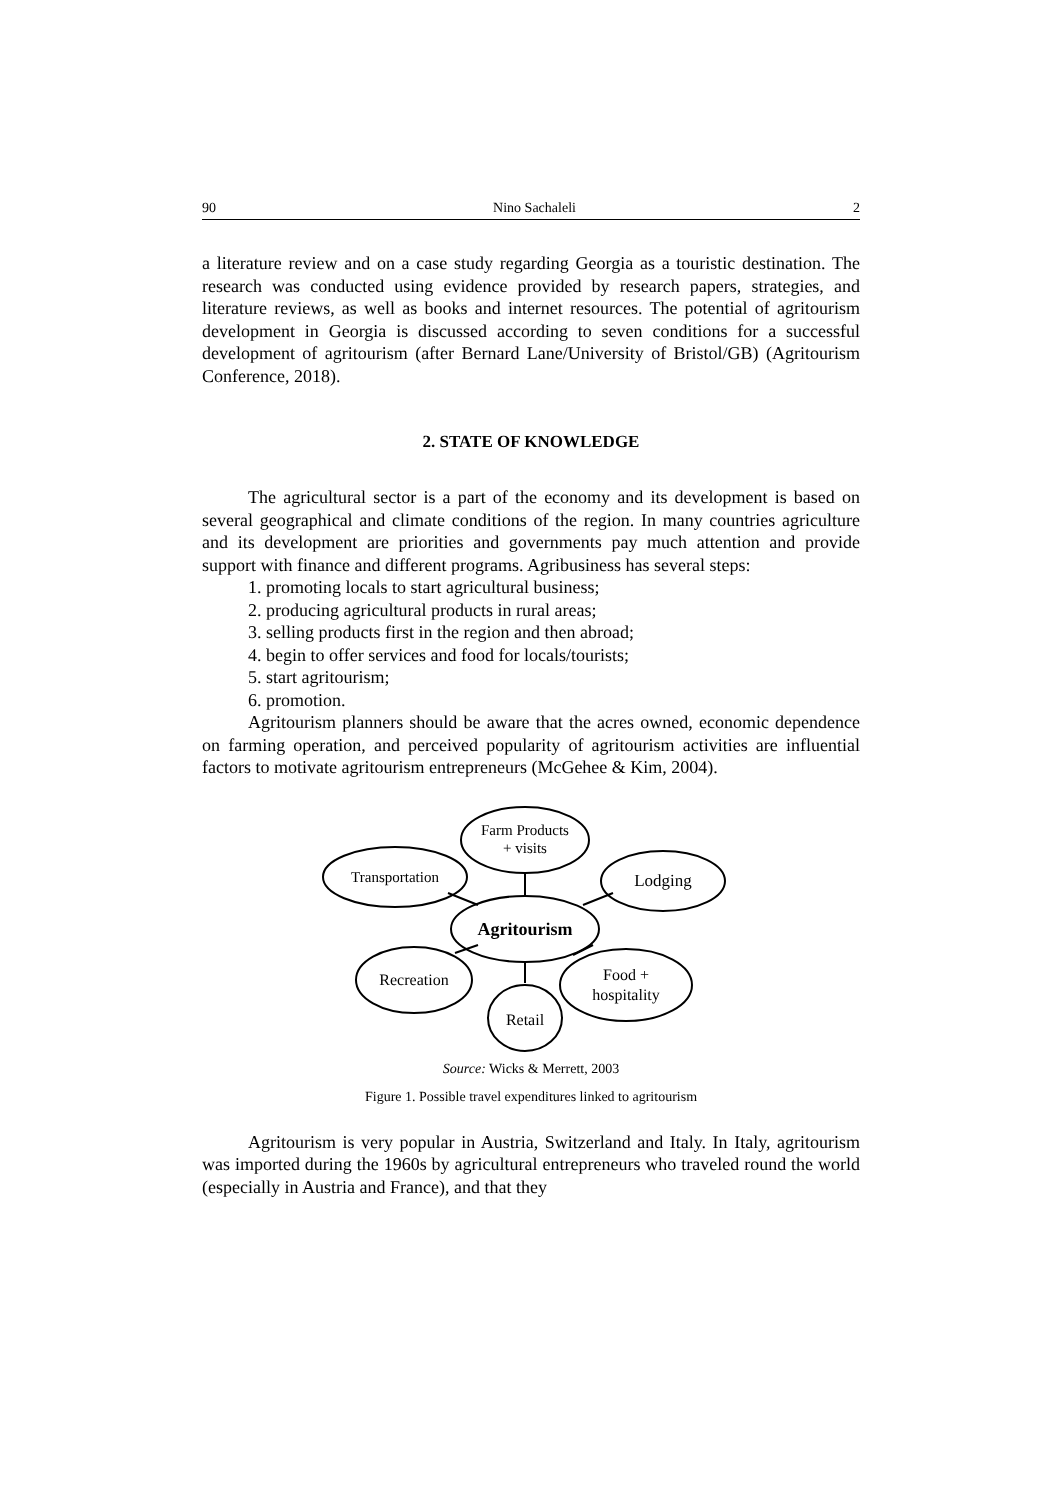90 Nino Sachaleli 2
a literature review and on a case study regarding Georgia as a touristic destination. The research was conducted using evidence provided by research papers, strategies, and literature reviews, as well as books and internet resources. The potential of agritourism development in Georgia is discussed according to seven conditions for a successful development of agritourism (after Bernard Lane/University of Bristol/GB) (Agritourism Conference, 2018).
2. STATE OF KNOWLEDGE
The agricultural sector is a part of the economy and its development is based on several geographical and climate conditions of the region. In many countries agriculture and its development are priorities and governments pay much attention and provide support with finance and different programs. Agribusiness has several steps:
1. promoting locals to start agricultural business;
2. producing agricultural products in rural areas;
3. selling products first in the region and then abroad;
4. begin to offer services and food for locals/tourists;
5. start agritourism;
6. promotion.
Agritourism planners should be aware that the acres owned, economic dependence on farming operation, and perceived popularity of agritourism activities are influential factors to motivate agritourism entrepreneurs (McGehee & Kim, 2004).
Farm Products
+ visits
Transportation
Lodging
Agritourism
Recreation
Food +
hospitality
Retail
Source: Wicks & Merrett, 2003
Figure 1. Possible travel expenditures linked to agritourism
Agritourism is very popular in Austria, Switzerland and Italy. In Italy, agritourism was imported during the 1960s by agricultural entrepreneurs who traveled round the world (especially in Austria and France), and that they